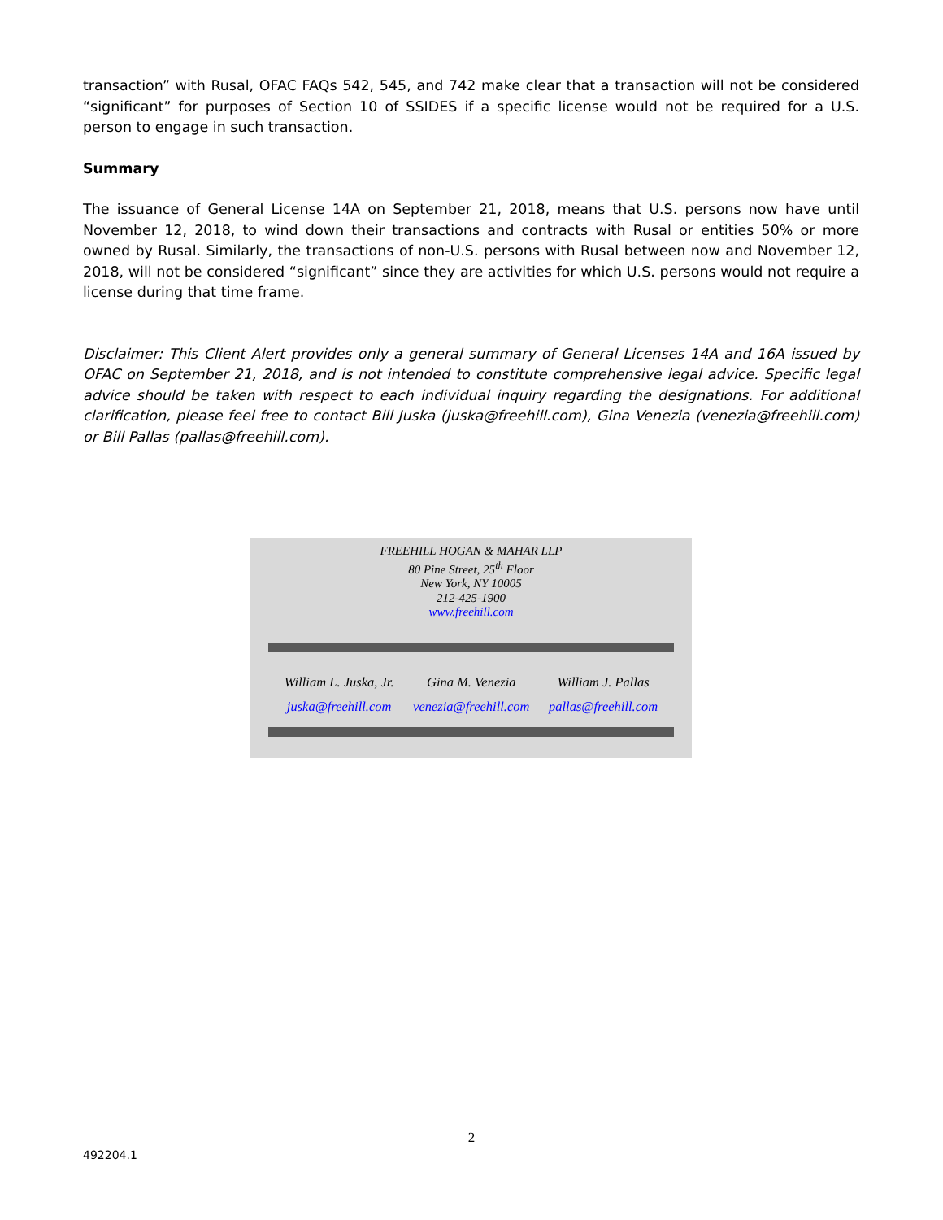transaction” with Rusal, OFAC FAQs 542, 545, and 742 make clear that a transaction will not be considered “significant” for purposes of Section 10 of SSIDES if a specific license would not be required for a U.S. person to engage in such transaction.
Summary
The issuance of General License 14A on September 21, 2018, means that U.S. persons now have until November 12, 2018, to wind down their transactions and contracts with Rusal or entities 50% or more owned by Rusal. Similarly, the transactions of non-U.S. persons with Rusal between now and November 12, 2018, will not be considered “significant” since they are activities for which U.S. persons would not require a license during that time frame.
Disclaimer: This Client Alert provides only a general summary of General Licenses 14A and 16A issued by OFAC on September 21, 2018, and is not intended to constitute comprehensive legal advice. Specific legal advice should be taken with respect to each individual inquiry regarding the designations. For additional clarification, please feel free to contact Bill Juska (juska@freehill.com), Gina Venezia (venezia@freehill.com) or Bill Pallas (pallas@freehill.com).
FREEHILL HOGAN & MAHAR LLP
80 Pine Street, 25<sup>th</sup> Floor
New York, NY 10005
212-425-1900
www.freehill.com
William L. Juska, Jr.
juska@freehill.com
Gina M. Venezia
venezia@freehill.com
William J. Pallas
pallas@freehill.com
2
492204.1